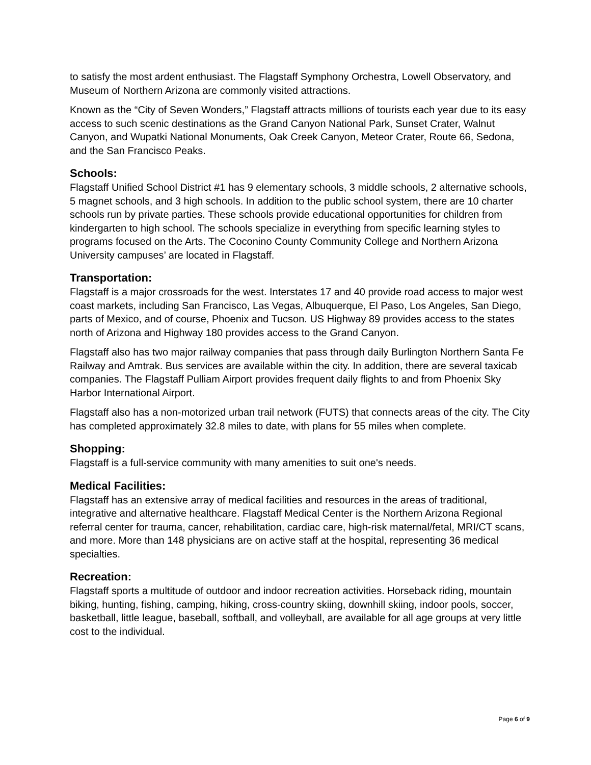to satisfy the most ardent enthusiast. The Flagstaff Symphony Orchestra, Lowell Observatory, and Museum of Northern Arizona are commonly visited attractions.
Known as the “City of Seven Wonders,” Flagstaff attracts millions of tourists each year due to its easy access to such scenic destinations as the Grand Canyon National Park, Sunset Crater, Walnut Canyon, and Wupatki National Monuments, Oak Creek Canyon, Meteor Crater, Route 66, Sedona, and the San Francisco Peaks.
Schools:
Flagstaff Unified School District #1 has 9 elementary schools, 3 middle schools, 2 alternative schools, 5 magnet schools, and 3 high schools. In addition to the public school system, there are 10 charter schools run by private parties. These schools provide educational opportunities for children from kindergarten to high school. The schools specialize in everything from specific learning styles to programs focused on the Arts. The Coconino County Community College and Northern Arizona University campuses’ are located in Flagstaff.
Transportation:
Flagstaff is a major crossroads for the west. Interstates 17 and 40 provide road access to major west coast markets, including San Francisco, Las Vegas, Albuquerque, El Paso, Los Angeles, San Diego, parts of Mexico, and of course, Phoenix and Tucson. US Highway 89 provides access to the states north of Arizona and Highway 180 provides access to the Grand Canyon.
Flagstaff also has two major railway companies that pass through daily Burlington Northern Santa Fe Railway and Amtrak. Bus services are available within the city. In addition, there are several taxicab companies. The Flagstaff Pulliam Airport provides frequent daily flights to and from Phoenix Sky Harbor International Airport.
Flagstaff also has a non-motorized urban trail network (FUTS) that connects areas of the city. The City has completed approximately 32.8 miles to date, with plans for 55 miles when complete.
Shopping:
Flagstaff is a full-service community with many amenities to suit one's needs.
Medical Facilities:
Flagstaff has an extensive array of medical facilities and resources in the areas of traditional, integrative and alternative healthcare. Flagstaff Medical Center is the Northern Arizona Regional referral center for trauma, cancer, rehabilitation, cardiac care, high-risk maternal/fetal, MRI/CT scans, and more. More than 148 physicians are on active staff at the hospital, representing 36 medical specialties.
Recreation:
Flagstaff sports a multitude of outdoor and indoor recreation activities. Horseback riding, mountain biking, hunting, fishing, camping, hiking, cross-country skiing, downhill skiing, indoor pools, soccer, basketball, little league, baseball, softball, and volleyball, are available for all age groups at very little cost to the individual.
Page 6 of 9